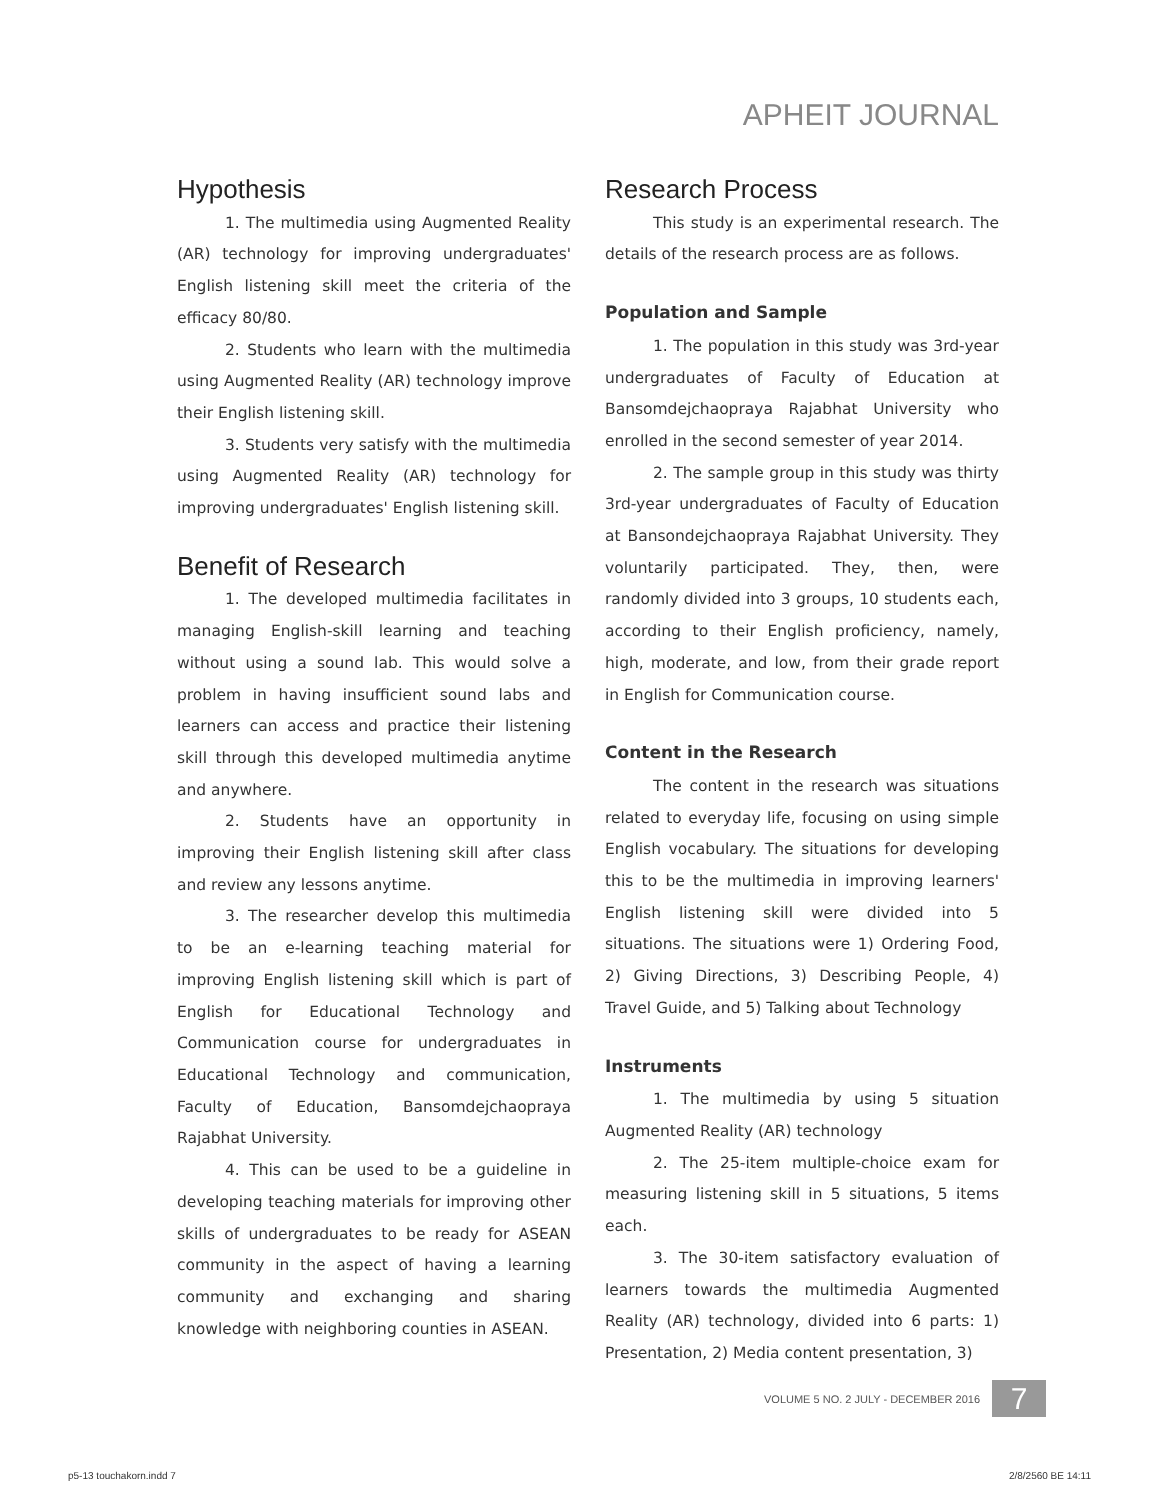APHEIT JOURNAL
Hypothesis
1. The multimedia using Augmented Reality (AR) technology for improving undergraduates' English listening skill meet the criteria of the efficacy 80/80.
2. Students who learn with the multimedia using Augmented Reality (AR) technology improve their English listening skill.
3. Students very satisfy with the multimedia using Augmented Reality (AR) technology for improving undergraduates' English listening skill.
Benefit of Research
1. The developed multimedia facilitates in managing English-skill learning and teaching without using a sound lab. This would solve a problem in having insufficient sound labs and learners can access and practice their listening skill through this developed multimedia anytime and anywhere.
2. Students have an opportunity in improving their English listening skill after class and review any lessons anytime.
3. The researcher develop this multimedia to be an e-learning teaching material for improving English listening skill which is part of English for Educational Technology and Communication course for undergraduates in Educational Technology and communication, Faculty of Education, Bansomdejchaopraya Rajabhat University.
4. This can be used to be a guideline in developing teaching materials for improving other skills of undergraduates to be ready for ASEAN community in the aspect of having a learning community and exchanging and sharing knowledge with neighboring counties in ASEAN.
Research Process
This study is an experimental research. The details of the research process are as follows.
Population and Sample
1. The population in this study was 3rd-year undergraduates of Faculty of Education at Bansomdejchaopraya Rajabhat University who enrolled in the second semester of year 2014.
2. The sample group in this study was thirty 3rd-year undergraduates of Faculty of Education at Bansondejchaopraya Rajabhat University. They voluntarily participated. They, then, were randomly divided into 3 groups, 10 students each, according to their English proficiency, namely, high, moderate, and low, from their grade report in English for Communication course.
Content in the Research
The content in the research was situations related to everyday life, focusing on using simple English vocabulary. The situations for developing this to be the multimedia in improving learners' English listening skill were divided into 5 situations. The situations were 1) Ordering Food, 2) Giving Directions, 3) Describing People, 4) Travel Guide, and 5) Talking about Technology
Instruments
1. The multimedia by using 5 situation Augmented Reality (AR) technology
2. The 25-item multiple-choice exam for measuring listening skill in 5 situations, 5 items each.
3. The 30-item satisfactory evaluation of learners towards the multimedia Augmented Reality (AR) technology, divided into 6 parts: 1) Presentation, 2) Media content presentation, 3)
VOLUME 5 NO. 2 JULY - DECEMBER 2016
7
p5-13 touchakorn.indd 7 2/8/2560 BE 14:11